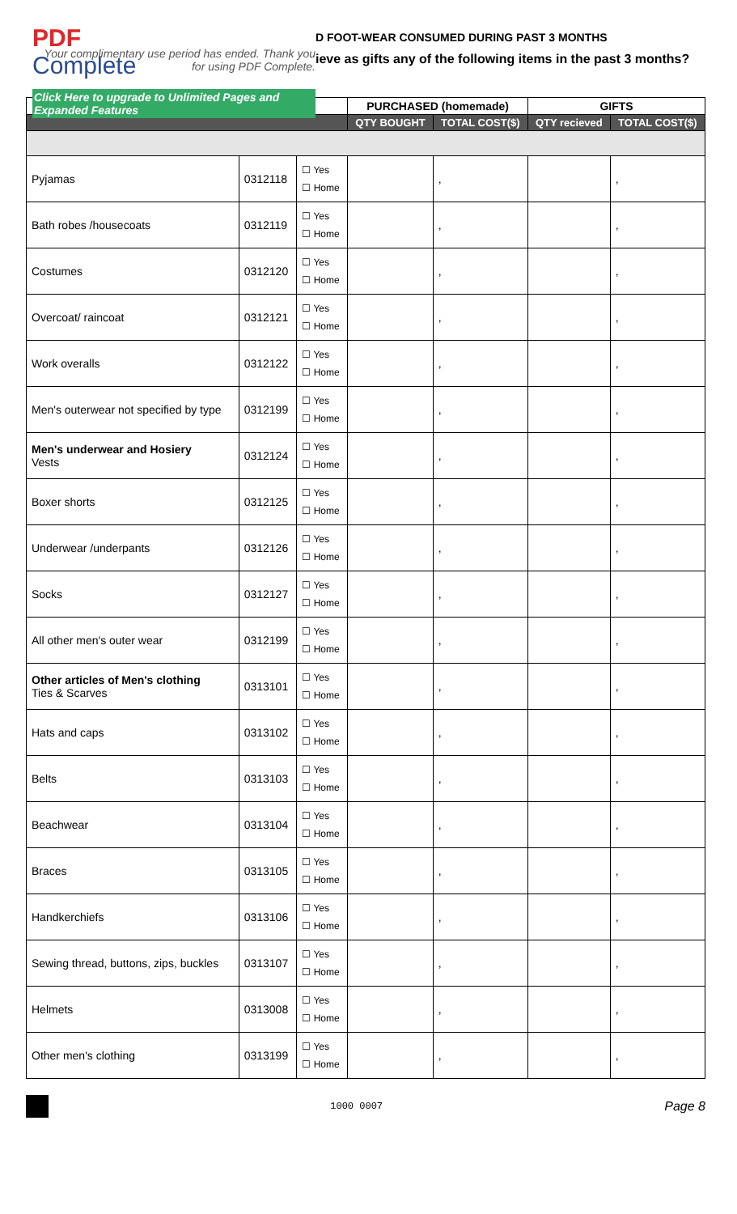PDF
Complete
Your complimentary use period has ended. Thank you for using PDF Complete.
Click Here to upgrade to Unlimited Pages and Expanded Features
D FOOT-WEAR CONSUMED DURING PAST 3 MONTHS
ieve as gifts any of the following items in the past 3 months?
| | | | PURCHASED (homemade) | | GIFTS | |
| --- | --- | --- | --- | --- | --- | --- |
| | | | QTY BOUGHT | TOTAL COST($) | QTY recieved | TOTAL COST($) |
| Pyjamas | 0312118 | ☐ Yes ☐ Home | | , | | , |
| Bath robes /housecoats | 0312119 | ☐ Yes ☐ Home | | , | | , |
| Costumes | 0312120 | ☐ Yes ☐ Home | | , | | , |
| Overcoat/ raincoat | 0312121 | ☐ Yes ☐ Home | | , | | , |
| Work overalls | 0312122 | ☐ Yes ☐ Home | | , | | , |
| Men's outerwear not specified by type | 0312199 | ☐ Yes ☐ Home | | , | | , |
| Men's underwear and Hosiery Vests | 0312124 | ☐ Yes ☐ Home | | , | | , |
| Boxer shorts | 0312125 | ☐ Yes ☐ Home | | , | | , |
| Underwear /underpants | 0312126 | ☐ Yes ☐ Home | | , | | , |
| Socks | 0312127 | ☐ Yes ☐ Home | | , | | , |
| All other men's outer wear | 0312199 | ☐ Yes ☐ Home | | , | | , |
| Other articles of Men's clothing Ties & Scarves | 0313101 | ☐ Yes ☐ Home | | , | | , |
| Hats and caps | 0313102 | ☐ Yes ☐ Home | | , | | , |
| Belts | 0313103 | ☐ Yes ☐ Home | | , | | , |
| Beachwear | 0313104 | ☐ Yes ☐ Home | | , | | , |
| Braces | 0313105 | ☐ Yes ☐ Home | | , | | , |
| Handkerchiefs | 0313106 | ☐ Yes ☐ Home | | , | | , |
| Sewing thread, buttons, zips, buckles | 0313107 | ☐ Yes ☐ Home | | , | | , |
| Helmets | 0313008 | ☐ Yes ☐ Home | | , | | , |
| Other men's clothing | 0313199 | ☐ Yes ☐ Home | | , | | , |
1000 0007 Page 8